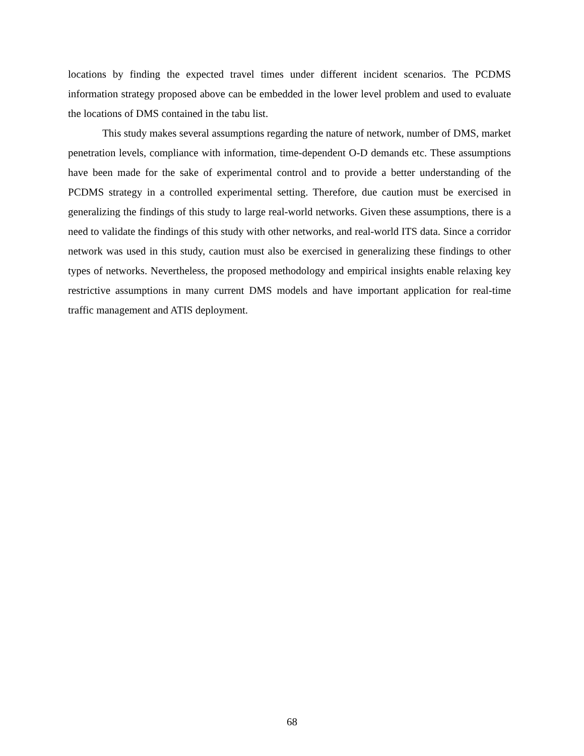locations by finding the expected travel times under different incident scenarios. The PCDMS information strategy proposed above can be embedded in the lower level problem and used to evaluate the locations of DMS contained in the tabu list.
This study makes several assumptions regarding the nature of network, number of DMS, market penetration levels, compliance with information, time-dependent O-D demands etc. These assumptions have been made for the sake of experimental control and to provide a better understanding of the PCDMS strategy in a controlled experimental setting. Therefore, due caution must be exercised in generalizing the findings of this study to large real-world networks. Given these assumptions, there is a need to validate the findings of this study with other networks, and real-world ITS data. Since a corridor network was used in this study, caution must also be exercised in generalizing these findings to other types of networks. Nevertheless, the proposed methodology and empirical insights enable relaxing key restrictive assumptions in many current DMS models and have important application for real-time traffic management and ATIS deployment.
68